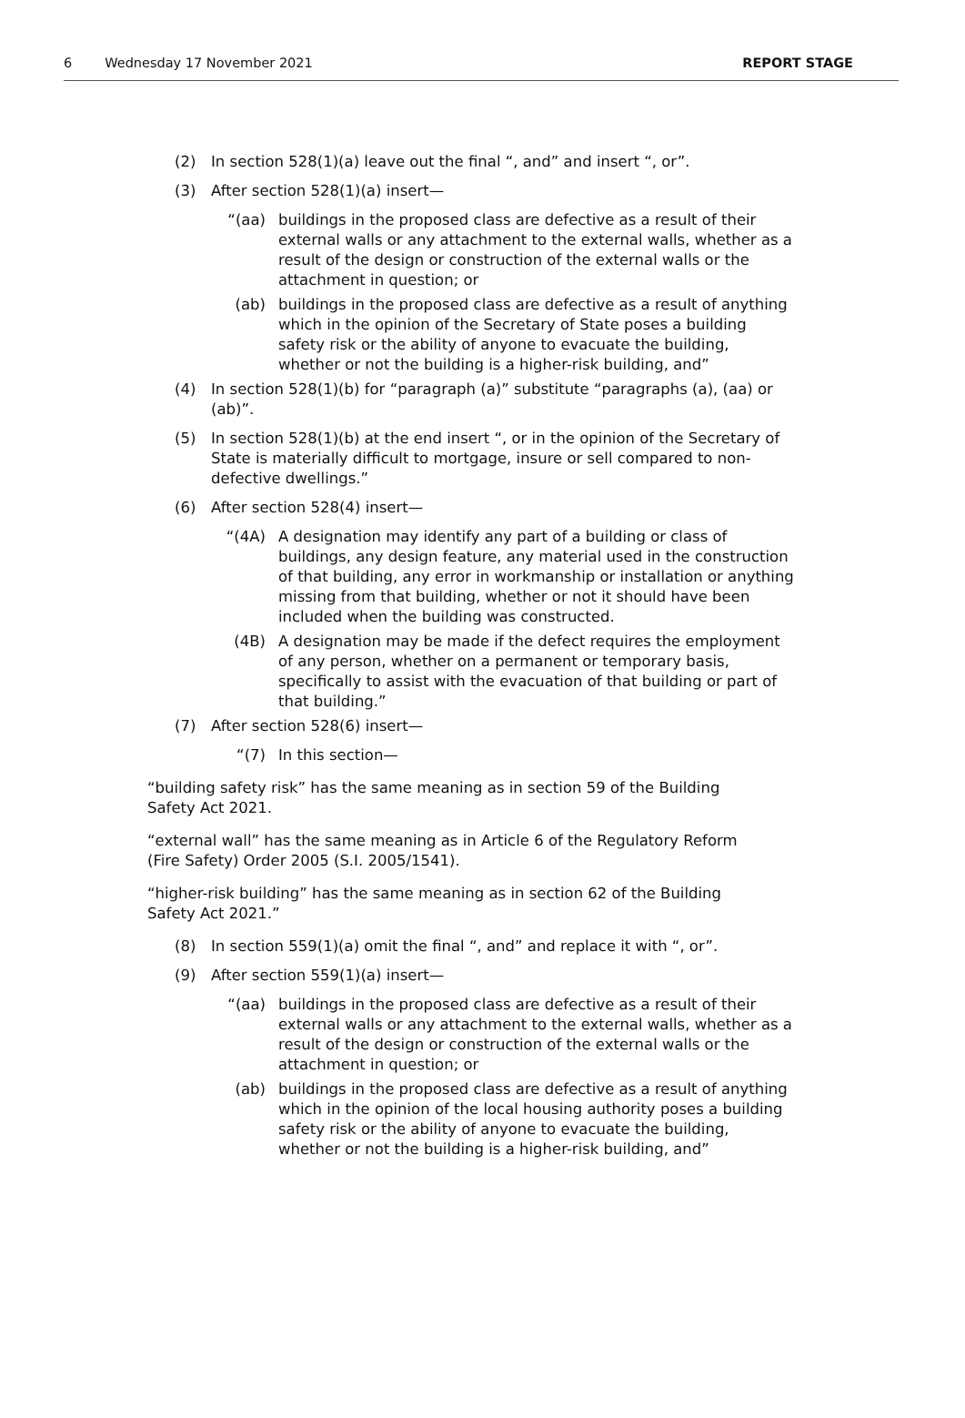6 Wednesday 17 November 2021 REPORT STAGE
(2) In section 528(1)(a) leave out the final “, and” and insert “, or”.
(3) After section 528(1)(a) insert—
“(aa) buildings in the proposed class are defective as a result of their external walls or any attachment to the external walls, whether as a result of the design or construction of the external walls or the attachment in question; or
(ab) buildings in the proposed class are defective as a result of anything which in the opinion of the Secretary of State poses a building safety risk or the ability of anyone to evacuate the building, whether or not the building is a higher-risk building, and”
(4) In section 528(1)(b) for “paragraph (a)” substitute “paragraphs (a), (aa) or (ab)”.
(5) In section 528(1)(b) at the end insert “, or in the opinion of the Secretary of State is materially difficult to mortgage, insure or sell compared to non-defective dwellings.”
(6) After section 528(4) insert—
“(4A) A designation may identify any part of a building or class of buildings, any design feature, any material used in the construction of that building, any error in workmanship or installation or anything missing from that building, whether or not it should have been included when the building was constructed.
(4B) A designation may be made if the defect requires the employment of any person, whether on a permanent or temporary basis, specifically to assist with the evacuation of that building or part of that building.”
(7) After section 528(6) insert—
“(7) In this section—
“building safety risk” has the same meaning as in section 59 of the Building Safety Act 2021.
“external wall” has the same meaning as in Article 6 of the Regulatory Reform (Fire Safety) Order 2005 (S.I. 2005/1541).
“higher-risk building” has the same meaning as in section 62 of the Building Safety Act 2021.”
(8) In section 559(1)(a) omit the final “, and” and replace it with “, or”.
(9) After section 559(1)(a) insert—
“(aa) buildings in the proposed class are defective as a result of their external walls or any attachment to the external walls, whether as a result of the design or construction of the external walls or the attachment in question; or
(ab) buildings in the proposed class are defective as a result of anything which in the opinion of the local housing authority poses a building safety risk or the ability of anyone to evacuate the building, whether or not the building is a higher-risk building, and”